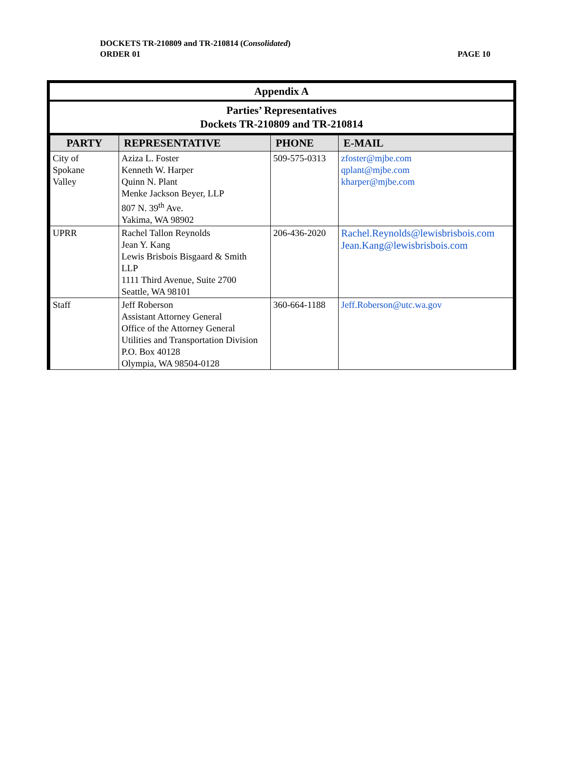DOCKETS TR-210809 and TR-210814 (Consolidated)
ORDER 01 PAGE 10
Appendix A
Parties’ Representatives
Dockets TR-210809 and TR-210814
| PARTY | REPRESENTATIVE | PHONE | E-MAIL |
| --- | --- | --- | --- |
| City of Spokane Valley | Aziza L. Foster Kenneth W. Harper Quinn N. Plant Menke Jackson Beyer, LLP 807 N. 39<sup>th</sup> Ave. Yakima, WA 98902 | 509-575-0313 | zfoster@mjbe.com qplant@mjbe.com kharper@mjbe.com |
| UPRR | Rachel Tallon Reynolds Jean Y. Kang Lewis Brisbois Bisgaard & Smith LLP 1111 Third Avenue, Suite 2700 Seattle, WA 98101 | 206-436-2020 | Rachel.Reynolds@lewisbrisbois.com Jean.Kang@lewisbrisbois.com |
| Staff | Jeff Roberson Assistant Attorney General Office of the Attorney General Utilities and Transportation Division P.O. Box 40128 Olympia, WA 98504-0128 | 360-664-1188 | Jeff.Roberson@utc.wa.gov |